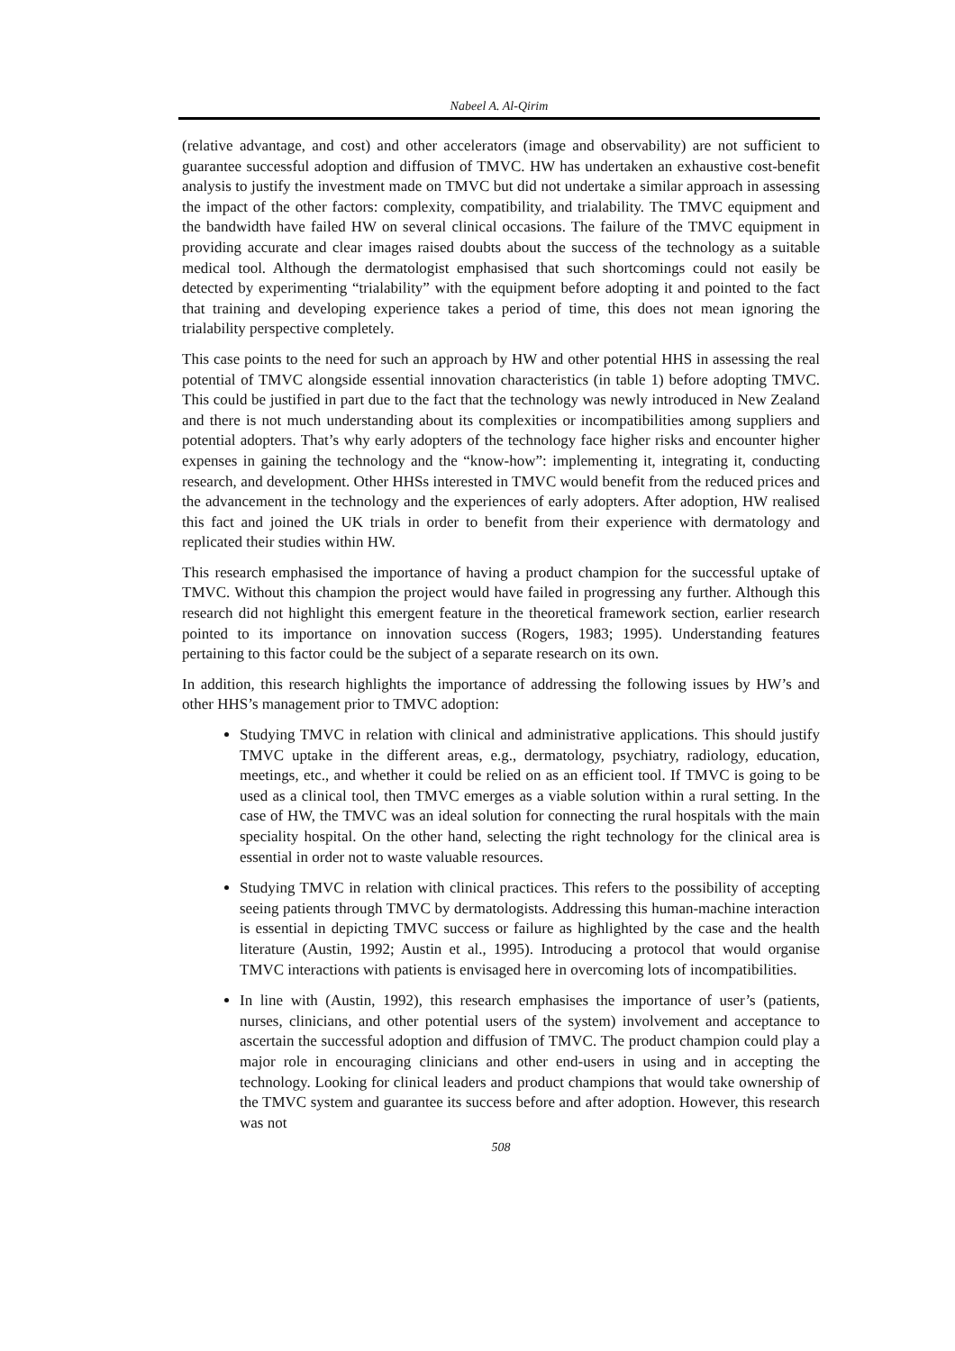Nabeel A. Al-Qirim
(relative advantage, and cost) and other accelerators (image and observability) are not sufficient to guarantee successful adoption and diffusion of TMVC. HW has undertaken an exhaustive cost-benefit analysis to justify the investment made on TMVC but did not undertake a similar approach in assessing the impact of the other factors: complexity, compatibility, and trialability. The TMVC equipment and the bandwidth have failed HW on several clinical occasions. The failure of the TMVC equipment in providing accurate and clear images raised doubts about the success of the technology as a suitable medical tool. Although the dermatologist emphasised that such shortcomings could not easily be detected by experimenting “trialability” with the equipment before adopting it and pointed to the fact that training and developing experience takes a period of time, this does not mean ignoring the trialability perspective completely.
This case points to the need for such an approach by HW and other potential HHS in assessing the real potential of TMVC alongside essential innovation characteristics (in table 1) before adopting TMVC. This could be justified in part due to the fact that the technology was newly introduced in New Zealand and there is not much understanding about its complexities or incompatibilities among suppliers and potential adopters. That’s why early adopters of the technology face higher risks and encounter higher expenses in gaining the technology and the “know-how”: implementing it, integrating it, conducting research, and development. Other HHSs interested in TMVC would benefit from the reduced prices and the advancement in the technology and the experiences of early adopters. After adoption, HW realised this fact and joined the UK trials in order to benefit from their experience with dermatology and replicated their studies within HW.
This research emphasised the importance of having a product champion for the successful uptake of TMVC. Without this champion the project would have failed in progressing any further. Although this research did not highlight this emergent feature in the theoretical framework section, earlier research pointed to its importance on innovation success (Rogers, 1983; 1995). Understanding features pertaining to this factor could be the subject of a separate research on its own.
In addition, this research highlights the importance of addressing the following issues by HW’s and other HHS’s management prior to TMVC adoption:
Studying TMVC in relation with clinical and administrative applications. This should justify TMVC uptake in the different areas, e.g., dermatology, psychiatry, radiology, education, meetings, etc., and whether it could be relied on as an efficient tool. If TMVC is going to be used as a clinical tool, then TMVC emerges as a viable solution within a rural setting. In the case of HW, the TMVC was an ideal solution for connecting the rural hospitals with the main speciality hospital. On the other hand, selecting the right technology for the clinical area is essential in order not to waste valuable resources.
Studying TMVC in relation with clinical practices. This refers to the possibility of accepting seeing patients through TMVC by dermatologists. Addressing this human-machine interaction is essential in depicting TMVC success or failure as highlighted by the case and the health literature (Austin, 1992; Austin et al., 1995). Introducing a protocol that would organise TMVC interactions with patients is envisaged here in overcoming lots of incompatibilities.
In line with (Austin, 1992), this research emphasises the importance of user’s (patients, nurses, clinicians, and other potential users of the system) involvement and acceptance to ascertain the successful adoption and diffusion of TMVC. The product champion could play a major role in encouraging clinicians and other end-users in using and in accepting the technology. Looking for clinical leaders and product champions that would take ownership of the TMVC system and guarantee its success before and after adoption. However, this research was not
508